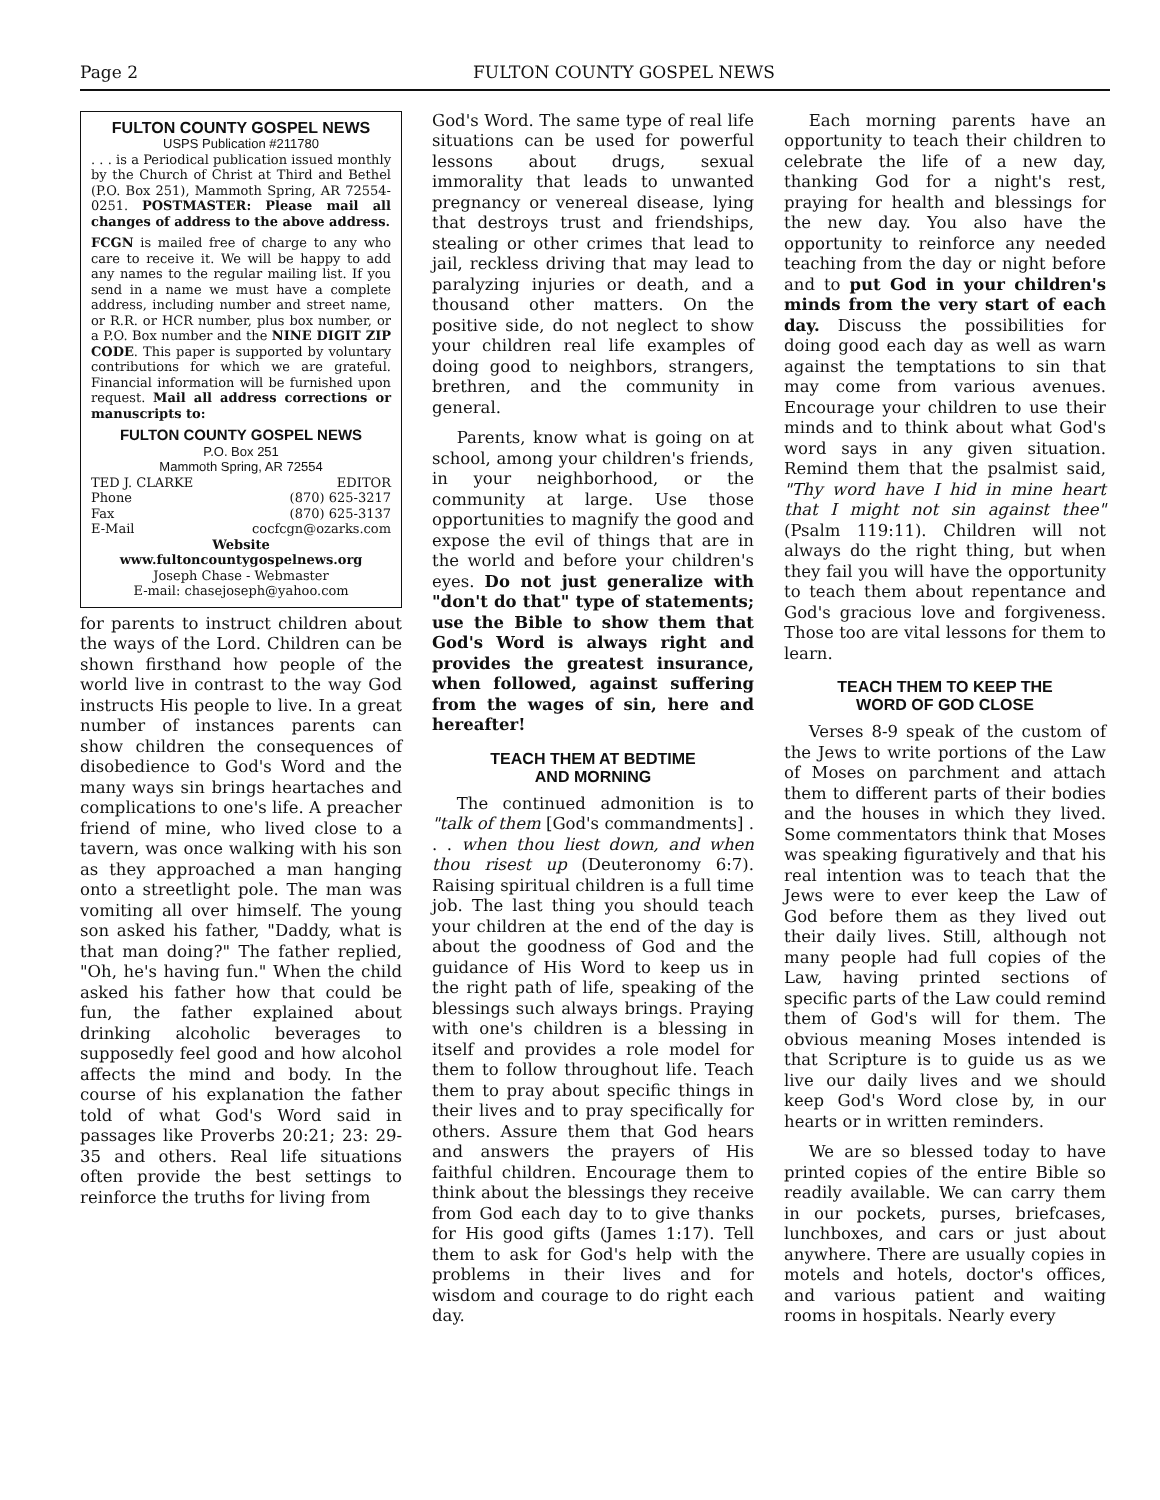Page 2 FULTON COUNTY GOSPEL NEWS
FULTON COUNTY GOSPEL NEWS
USPS Publication #211780
. . . is a Periodical publication issued monthly by the Church of Christ at Third and Bethel (P.O. Box 251), Mammoth Spring, AR 72554-0251. POSTMASTER: Please mail all changes of address to the above address.
FCGN is mailed free of charge to any who care to receive it. We will be happy to add any names to the regular mailing list. If you send in a name we must have a complete address, including number and street name, or R.R. or HCR number, plus box number, or a P.O. Box number and the NINE DIGIT ZIP CODE. This paper is supported by voluntary contributions for which we are grateful. Financial information will be furnished upon request. Mail all address corrections or manuscripts to:
FULTON COUNTY GOSPEL NEWS
P.O. Box 251
Mammoth Spring, AR 72554
TED J. CLARKE EDITOR
Phone (870) 625-3217
Fax (870) 625-3137
E-Mail cocfcgn@ozarks.com
Website
www.fultoncountygospelnews.org
Joseph Chase - Webmaster
E-mail: chasejoseph@yahoo.com
for parents to instruct children about the ways of the Lord. Children can be shown firsthand how people of the world live in contrast to the way God instructs His people to live. In a great number of instances parents can show children the consequences of disobedience to God's Word and the many ways sin brings heartaches and complications to one's life. A preacher friend of mine, who lived close to a tavern, was once walking with his son as they approached a man hanging onto a streetlight pole. The man was vomiting all over himself. The young son asked his father, "Daddy, what is that man doing?" The father replied, "Oh, he's having fun." When the child asked his father how that could be fun, the father explained about drinking alcoholic beverages to supposedly feel good and how alcohol affects the mind and body. In the course of his explanation the father told of what God's Word said in passages like Proverbs 20:21; 23: 29-35 and others. Real life situations often provide the best settings to reinforce the truths for living from
God's Word. The same type of real life situations can be used for powerful lessons about drugs, sexual immorality that leads to unwanted pregnancy or venereal disease, lying that destroys trust and friendships, stealing or other crimes that lead to jail, reckless driving that may lead to paralyzing injuries or death, and a thousand other matters. On the positive side, do not neglect to show your children real life examples of doing good to neighbors, strangers, brethren, and the community in general.
Parents, know what is going on at school, among your children's friends, in your neighborhood, or the community at large. Use those opportunities to magnify the good and expose the evil of things that are in the world and before your children's eyes. Do not just generalize with "don't do that" type of statements; use the Bible to show them that God's Word is always right and provides the greatest insurance, when followed, against suffering from the wages of sin, here and hereafter!
TEACH THEM AT BEDTIME
AND MORNING
The continued admonition is to "talk of them [God's commandments] . . . when thou liest down, and when thou risest up (Deuteronomy 6:7). Raising spiritual children is a full time job. The last thing you should teach your children at the end of the day is about the goodness of God and the guidance of His Word to keep us in the right path of life, speaking of the blessings such always brings. Praying with one's children is a blessing in itself and provides a role model for them to follow throughout life. Teach them to pray about specific things in their lives and to pray specifically for others. Assure them that God hears and answers the prayers of His faithful children. Encourage them to think about the blessings they receive from God each day to to give thanks for His good gifts (James 1:17). Tell them to ask for God's help with the problems in their lives and for wisdom and courage to do right each day.
Each morning parents have an opportunity to teach their children to celebrate the life of a new day, thanking God for a night's rest, praying for health and blessings for the new day. You also have the opportunity to reinforce any needed teaching from the day or night before and to put God in your children's minds from the very start of each day. Discuss the possibilities for doing good each day as well as warn against the temptations to sin that may come from various avenues. Encourage your children to use their minds and to think about what God's word says in any given situation. Remind them that the psalmist said, "Thy word have I hid in mine heart that I might not sin against thee" (Psalm 119:11). Children will not always do the right thing, but when they fail you will have the opportunity to teach them about repentance and God's gracious love and forgiveness. Those too are vital lessons for them to learn.
TEACH THEM TO KEEP THE
WORD OF GOD CLOSE
Verses 8-9 speak of the custom of the Jews to write portions of the Law of Moses on parchment and attach them to different parts of their bodies and the houses in which they lived. Some commentators think that Moses was speaking figuratively and that his real intention was to teach that the Jews were to ever keep the Law of God before them as they lived out their daily lives. Still, although not many people had full copies of the Law, having printed sections of specific parts of the Law could remind them of God's will for them. The obvious meaning Moses intended is that Scripture is to guide us as we live our daily lives and we should keep God's Word close by, in our hearts or in written reminders.
We are so blessed today to have printed copies of the entire Bible so readily available. We can carry them in our pockets, purses, briefcases, lunchboxes, and cars or just about anywhere. There are usually copies in motels and hotels, doctor's offices, and various patient and waiting rooms in hospitals. Nearly every